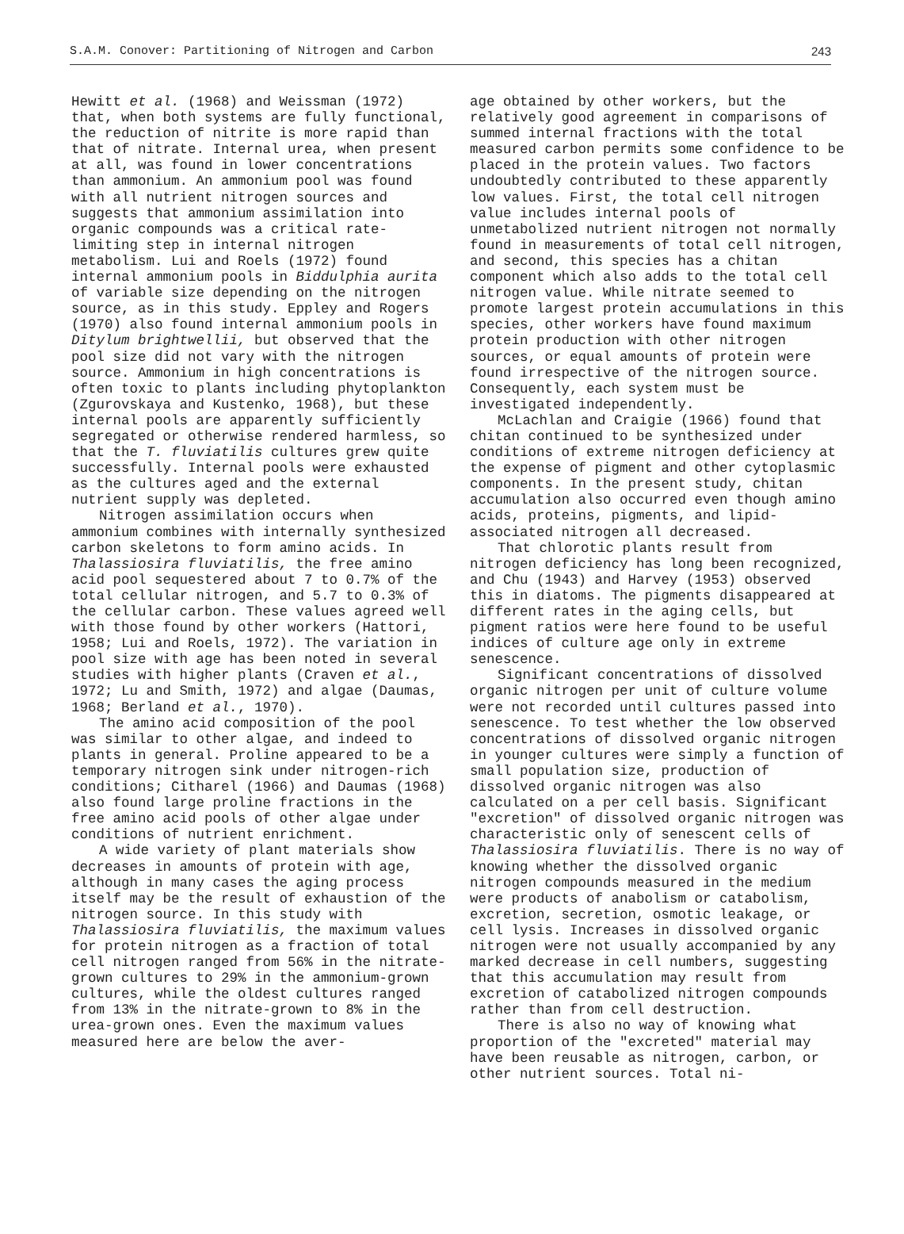S.A.M. Conover: Partitioning of Nitrogen and Carbon 243
Hewitt et al. (1968) and Weissman (1972) that, when both systems are fully functional, the reduction of nitrite is more rapid than that of nitrate. Internal urea, when present at all, was found in lower concentrations than ammonium. An ammonium pool was found with all nutrient nitrogen sources and suggests that ammonium assimilation into organic compounds was a critical rate-limiting step in internal nitrogen metabolism. Lui and Roels (1972) found internal ammonium pools in Biddulphia aurita of variable size depending on the nitrogen source, as in this study. Eppley and Rogers (1970) also found internal ammonium pools in Ditylum brightwellii, but observed that the pool size did not vary with the nitrogen source. Ammonium in high concentrations is often toxic to plants including phytoplankton (Zgurovskaya and Kustenko, 1968), but these internal pools are apparently sufficiently segregated or otherwise rendered harmless, so that the T. fluviatilis cultures grew quite successfully. Internal pools were exhausted as the cultures aged and the external nutrient supply was depleted.
Nitrogen assimilation occurs when ammonium combines with internally synthesized carbon skeletons to form amino acids. In Thalassiosira fluviatilis, the free amino acid pool sequestered about 7 to 0.7% of the total cellular nitrogen, and 5.7 to 0.3% of the cellular carbon. These values agreed well with those found by other workers (Hattori, 1958; Lui and Roels, 1972). The variation in pool size with age has been noted in several studies with higher plants (Craven et al., 1972; Lu and Smith, 1972) and algae (Daumas, 1968; Berland et al., 1970).
The amino acid composition of the pool was similar to other algae, and indeed to plants in general. Proline appeared to be a temporary nitrogen sink under nitrogen-rich conditions; Citharel (1966) and Daumas (1968) also found large proline fractions in the free amino acid pools of other algae under conditions of nutrient enrichment.
A wide variety of plant materials show decreases in amounts of protein with age, although in many cases the aging process itself may be the result of exhaustion of the nitrogen source. In this study with Thalassiosira fluviatilis, the maximum values for protein nitrogen as a fraction of total cell nitrogen ranged from 56% in the nitrate-grown cultures to 29% in the ammonium-grown cultures, while the oldest cultures ranged from 13% in the nitrate-grown to 8% in the urea-grown ones. Even the maximum values measured here are below the aver-
age obtained by other workers, but the relatively good agreement in comparisons of summed internal fractions with the total measured carbon permits some confidence to be placed in the protein values. Two factors undoubtedly contributed to these apparently low values. First, the total cell nitrogen value includes internal pools of unmetabolized nutrient nitrogen not normally found in measurements of total cell nitrogen, and second, this species has a chitan component which also adds to the total cell nitrogen value. While nitrate seemed to promote largest protein accumulations in this species, other workers have found maximum protein production with other nitrogen sources, or equal amounts of protein were found irrespective of the nitrogen source. Consequently, each system must be investigated independently.
McLachlan and Craigie (1966) found that chitan continued to be synthesized under conditions of extreme nitrogen deficiency at the expense of pigment and other cytoplasmic components. In the present study, chitan accumulation also occurred even though amino acids, proteins, pigments, and lipid-associated nitrogen all decreased.
That chlorotic plants result from nitrogen deficiency has long been recognized, and Chu (1943) and Harvey (1953) observed this in diatoms. The pigments disappeared at different rates in the aging cells, but pigment ratios were here found to be useful indices of culture age only in extreme senescence.
Significant concentrations of dissolved organic nitrogen per unit of culture volume were not recorded until cultures passed into senescence. To test whether the low observed concentrations of dissolved organic nitrogen in younger cultures were simply a function of small population size, production of dissolved organic nitrogen was also calculated on a per cell basis. Significant "excretion" of dissolved organic nitrogen was characteristic only of senescent cells of Thalassiosira fluviatilis. There is no way of knowing whether the dissolved organic nitrogen compounds measured in the medium were products of anabolism or catabolism, excretion, secretion, osmotic leakage, or cell lysis. Increases in dissolved organic nitrogen were not usually accompanied by any marked decrease in cell numbers, suggesting that this accumulation may result from excretion of catabolized nitrogen compounds rather than from cell destruction.
There is also no way of knowing what proportion of the "excreted" material may have been reusable as nitrogen, carbon, or other nutrient sources. Total ni-